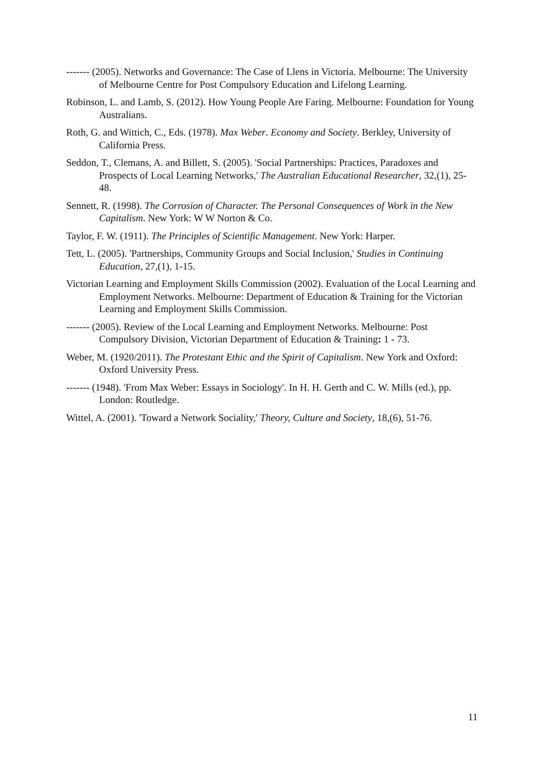------- (2005). Networks and Governance: The Case of Llens in Victoria. Melbourne: The University of Melbourne Centre for Post Compulsory Education and Lifelong Learning.
Robinson, L. and Lamb, S. (2012). How Young People Are Faring. Melbourne: Foundation for Young Australians.
Roth, G. and Wittich, C., Eds. (1978). Max Weber. Economy and Society. Berkley, University of California Press.
Seddon, T., Clemans, A. and Billett, S. (2005). 'Social Partnerships: Practices, Paradoxes and Prospects of Local Learning Networks,' The Australian Educational Researcher, 32,(1), 25-48.
Sennett, R. (1998). The Corrosion of Character. The Personal Consequences of Work in the New Capitalism. New York: W W Norton & Co.
Taylor, F. W. (1911). The Principles of Scientific Management. New York: Harper.
Tett, L. (2005). 'Partnerships, Community Groups and Social Inclusion,' Studies in Continuing Education, 27,(1), 1-15.
Victorian Learning and Employment Skills Commission (2002). Evaluation of the Local Learning and Employment Networks. Melbourne: Department of Education & Training for the Victorian Learning and Employment Skills Commission.
------- (2005). Review of the Local Learning and Employment Networks. Melbourne: Post Compulsory Division, Victorian Department of Education & Training: 1 - 73.
Weber, M. (1920/2011). The Protestant Ethic and the Spirit of Capitalism. New York and Oxford: Oxford University Press.
------- (1948). 'From Max Weber: Essays in Sociology'. In H. H. Gerth and C. W. Mills (ed.), pp. London: Routledge.
Wittel, A. (2001). 'Toward a Network Sociality,' Theory, Culture and Society, 18,(6), 51-76.
11